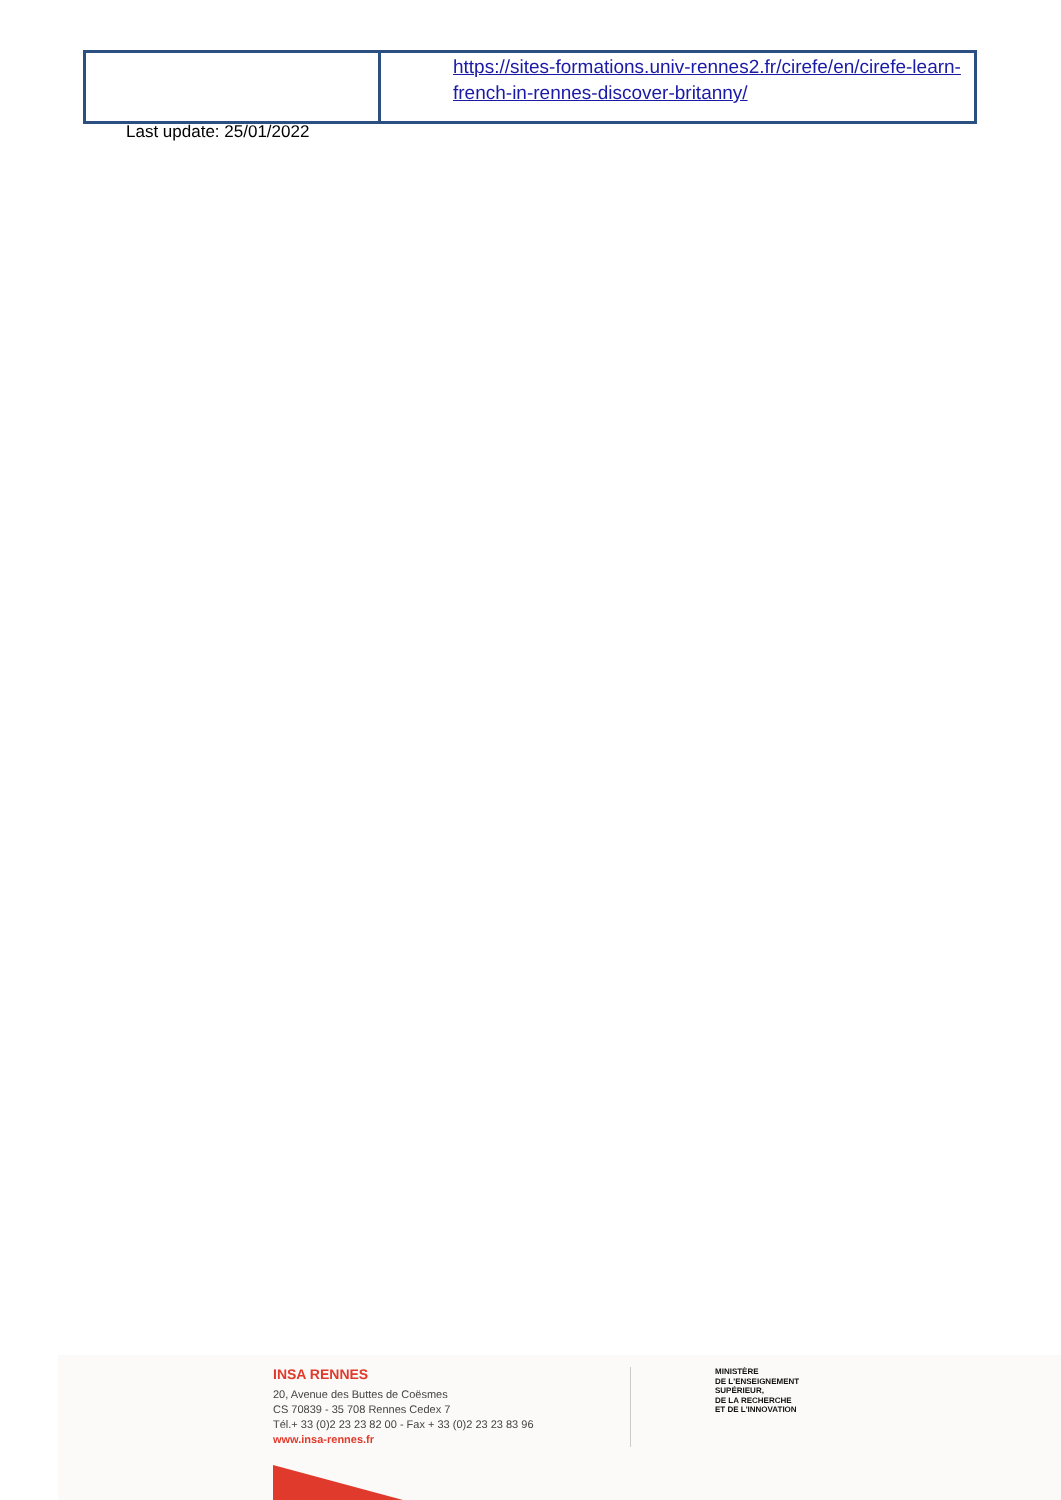| | https://sites-formations.univ-rennes2.fr/cirefe/en/cirefe-learn-french-in-rennes-discover-britanny/ |
Last update: 25/01/2022
INSA RENNES
20, Avenue des Buttes de Coësmes
CS 70839 - 35 708 Rennes Cedex 7
Tél.+ 33 (0)2 23 23 82 00 - Fax + 33 (0)2 23 23 83 96
www.insa-rennes.fr
MINISTÈRE
DE L'ENSEIGNEMENT
SUPÉRIEUR,
DE LA RECHERCHE
ET DE L'INNOVATION